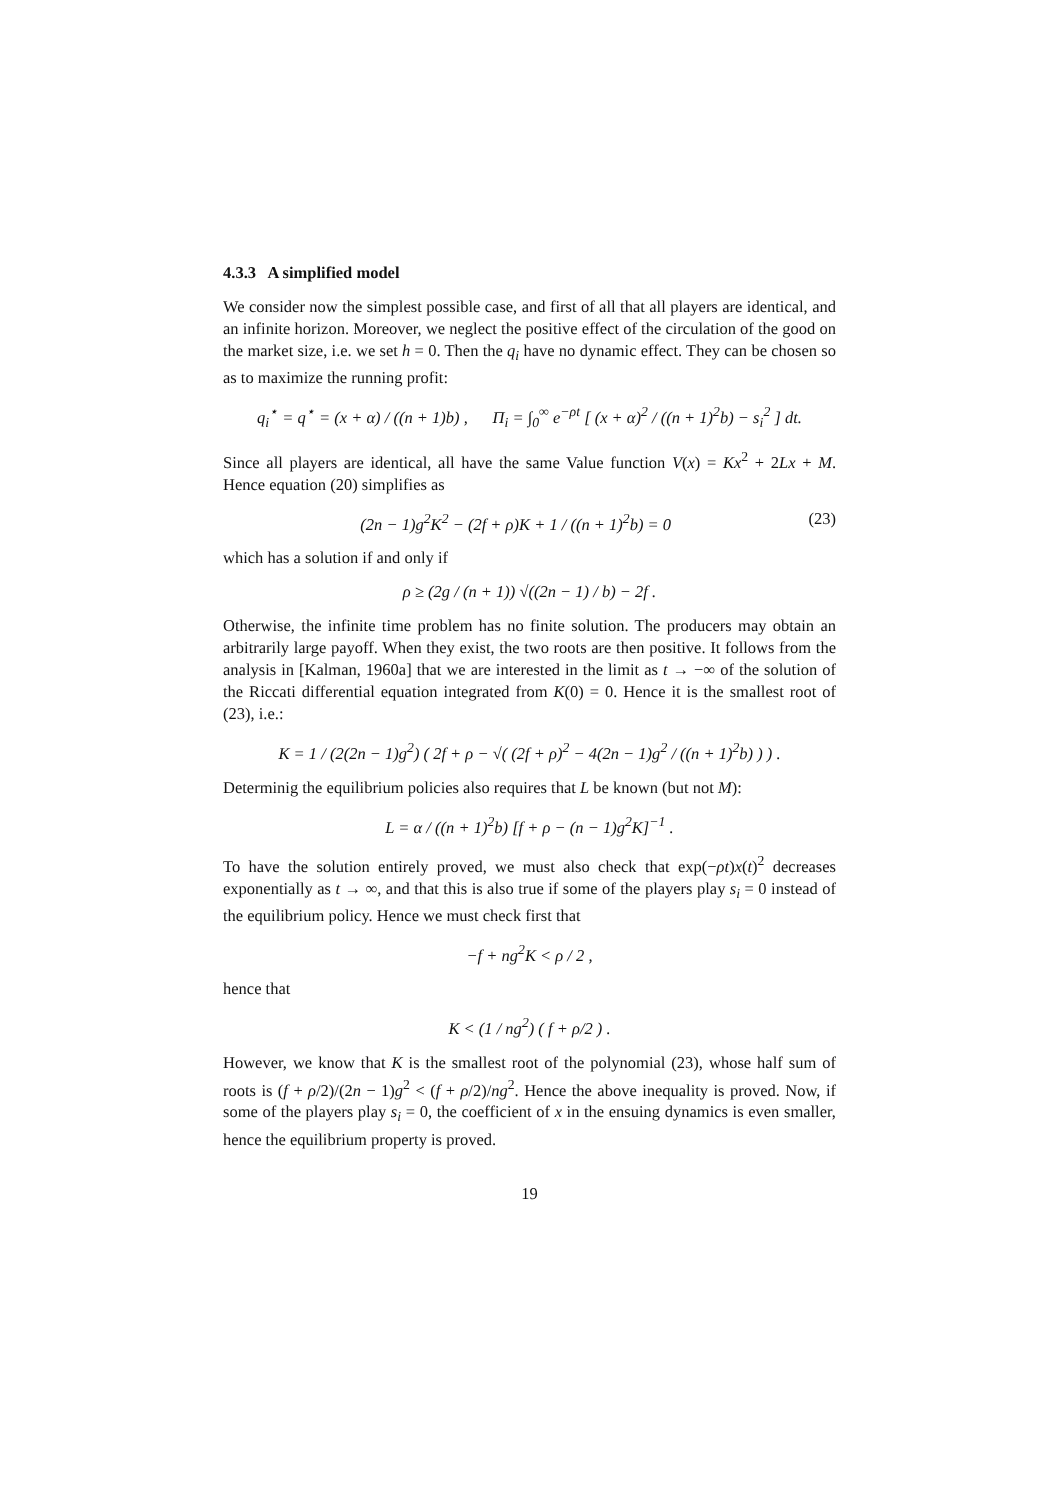4.3.3 A simplified model
We consider now the simplest possible case, and first of all that all players are identical, and an infinite horizon. Moreover, we neglect the positive effect of the circulation of the good on the market size, i.e. we set h = 0. Then the q<sub>i</sub> have no dynamic effect. They can be chosen so as to maximize the running profit:
q<sub>i</sub><sup>⋆</sup> = q<sup>⋆</sup> = (x + α) / ((n + 1)b) , Π<sub>i</sub> = ∫<sub>0</sub><sup>∞</sup> e<sup>−ρt</sup> [ (x + α)<sup>2</sup> / ((n + 1)<sup>2</sup>b) − s<sub>i</sub><sup>2</sup> ] dt.
Since all players are identical, all have the same Value function V(x) = Kx<sup>2</sup> + 2Lx + M. Hence equation (20) simplifies as
(2n − 1)g<sup>2</sup>K<sup>2</sup> − (2f + ρ)K + 1 / ((n + 1)<sup>2</sup>b) = 0 (23)
which has a solution if and only if
ρ ≥ (2g / (n + 1)) √((2n − 1) / b) − 2f .
Otherwise, the infinite time problem has no finite solution. The producers may obtain an arbitrarily large payoff. When they exist, the two roots are then positive. It follows from the analysis in [Kalman, 1960a] that we are interested in the limit as t → −∞ of the solution of the Riccati differential equation integrated from K(0) = 0. Hence it is the smallest root of (23), i.e.:
K = 1 / (2(2n − 1)g<sup>2</sup>) ( 2f + ρ − √( (2f + ρ)<sup>2</sup> − 4(2n − 1)g<sup>2</sup> / ((n + 1)<sup>2</sup>b) ) ) .
Determinig the equilibrium policies also requires that L be known (but not M):
L = α / ((n + 1)<sup>2</sup>b) [f + ρ − (n − 1)g<sup>2</sup>K]<sup>−1</sup> .
To have the solution entirely proved, we must also check that exp(−ρt)x(t)<sup>2</sup> decreases exponentially as t → ∞, and that this is also true if some of the players play s<sub>i</sub> = 0 instead of the equilibrium policy. Hence we must check first that
−f + ng<sup>2</sup>K < ρ / 2 ,
hence that
K < (1 / ng<sup>2</sup>) ( f + ρ/2 ) .
However, we know that K is the smallest root of the polynomial (23), whose half sum of roots is (f + ρ/2)/(2n − 1)g<sup>2</sup> < (f + ρ/2)/ng<sup>2</sup>. Hence the above inequality is proved. Now, if some of the players play s<sub>i</sub> = 0, the coefficient of x in the ensuing dynamics is even smaller, hence the equilibrium property is proved.
19